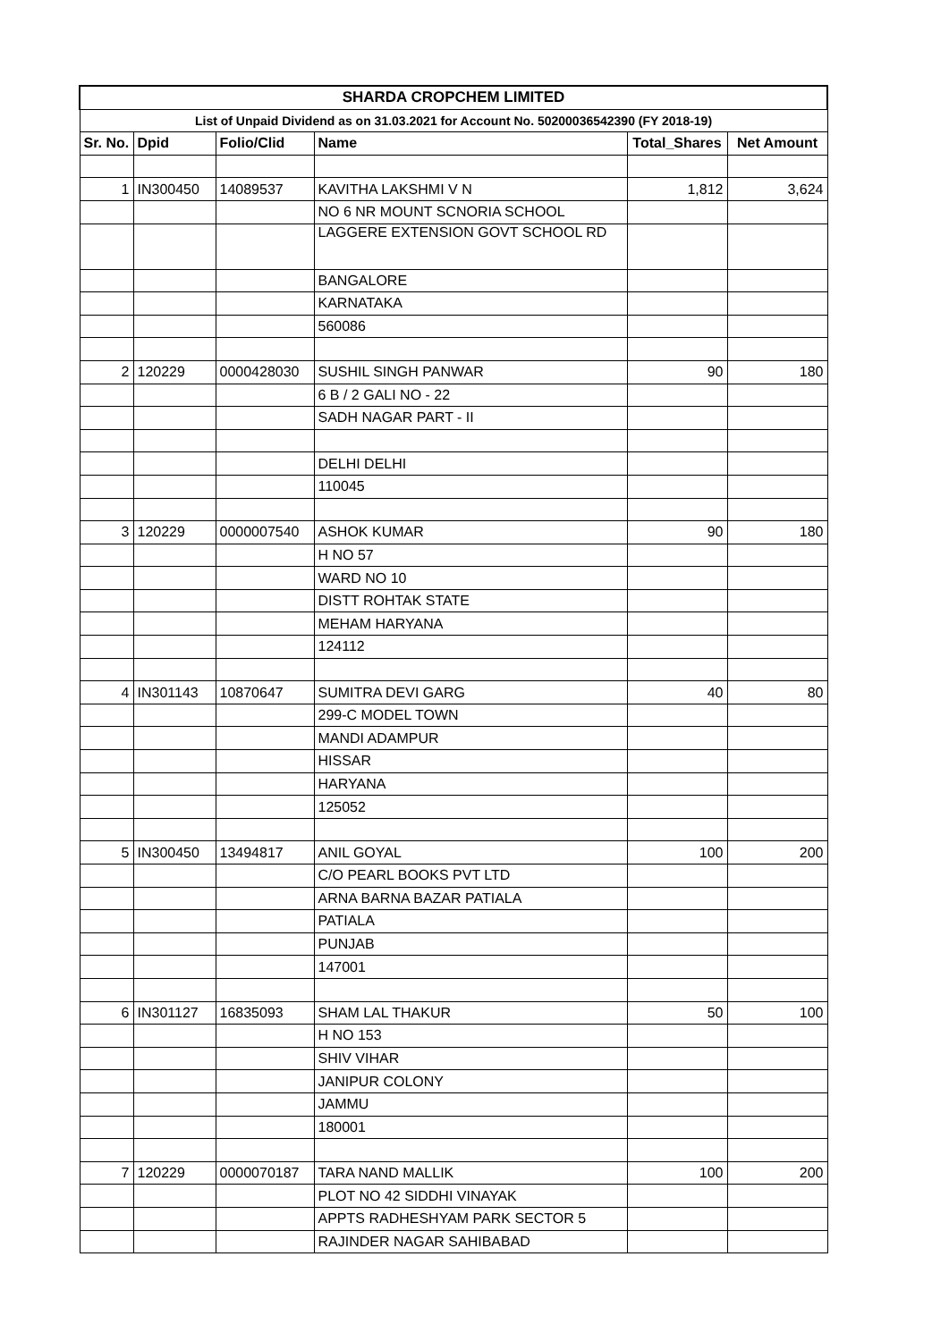| SHARDA CROPCHEM LIMITED | | | | | |
| --- | --- | --- | --- | --- | --- |
| List of Unpaid Dividend as on 31.03.2021 for Account No. 50200036542390 (FY 2018-19) | | | | | |
| Sr. No. | Dpid | Folio/Clid | Name | Total_Shares | Net Amount |
| 1 | IN300450 | 14089537 | KAVITHA LAKSHMI V N | 1,812 | 3,624 |
| | | | NO 6 NR MOUNT SCNORIA SCHOOL | | |
| | | | LAGGERE EXTENSION GOVT SCHOOL RD | | |
| | | | BANGALORE | | |
| | | | KARNATAKA | | |
| | | | 560086 | | |
| 2 | 120229 | 0000428030 | SUSHIL SINGH PANWAR | 90 | 180 |
| | | | 6 B / 2 GALI NO - 22 | | |
| | | | SADH NAGAR PART - II | | |
| | | | DELHI DELHI | | |
| | | | 110045 | | |
| 3 | 120229 | 0000007540 | ASHOK KUMAR | 90 | 180 |
| | | | H NO 57 | | |
| | | | WARD NO 10 | | |
| | | | DISTT ROHTAK STATE | | |
| | | | MEHAM HARYANA | | |
| | | | 124112 | | |
| 4 | IN301143 | 10870647 | SUMITRA DEVI GARG | 40 | 80 |
| | | | 299-C MODEL TOWN | | |
| | | | MANDI ADAMPUR | | |
| | | | HISSAR | | |
| | | | HARYANA | | |
| | | | 125052 | | |
| 5 | IN300450 | 13494817 | ANIL GOYAL | 100 | 200 |
| | | | C/O PEARL BOOKS PVT LTD | | |
| | | | ARNA BARNA BAZAR PATIALA | | |
| | | | PATIALA | | |
| | | | PUNJAB | | |
| | | | 147001 | | |
| 6 | IN301127 | 16835093 | SHAM LAL THAKUR | 50 | 100 |
| | | | H NO 153 | | |
| | | | SHIV VIHAR | | |
| | | | JANIPUR COLONY | | |
| | | | JAMMU | | |
| | | | 180001 | | |
| 7 | 120229 | 0000070187 | TARA NAND MALLIK | 100 | 200 |
| | | | PLOT NO 42 SIDDHI VINAYAK | | |
| | | | APPTS RADHESHYAM PARK SECTOR 5 | | |
| | | | RAJINDER NAGAR SAHIBABAD | | |